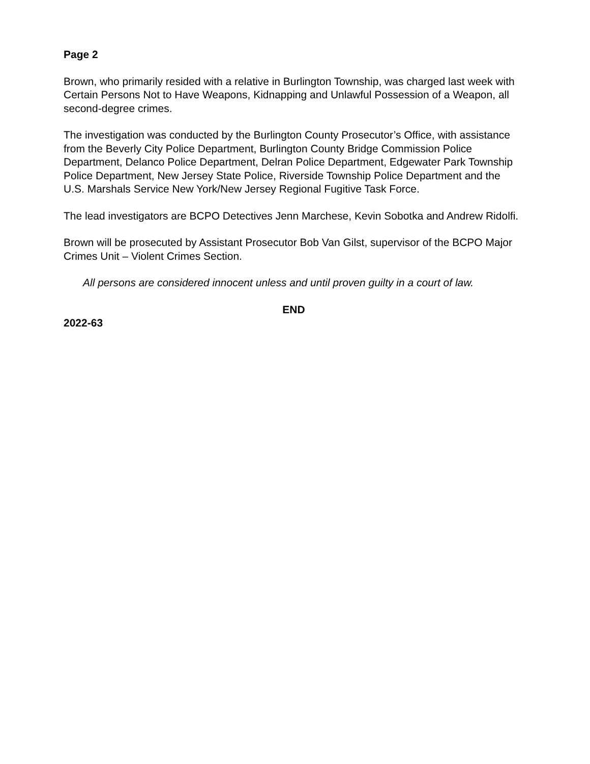Page 2
Brown, who primarily resided with a relative in Burlington Township, was charged last week with Certain Persons Not to Have Weapons, Kidnapping and Unlawful Possession of a Weapon, all second-degree crimes.
The investigation was conducted by the Burlington County Prosecutor’s Office, with assistance from the Beverly City Police Department, Burlington County Bridge Commission Police Department, Delanco Police Department, Delran Police Department, Edgewater Park Township Police Department, New Jersey State Police, Riverside Township Police Department and the U.S. Marshals Service New York/New Jersey Regional Fugitive Task Force.
The lead investigators are BCPO Detectives Jenn Marchese, Kevin Sobotka and Andrew Ridolfi.
Brown will be prosecuted by Assistant Prosecutor Bob Van Gilst, supervisor of the BCPO Major Crimes Unit – Violent Crimes Section.
All persons are considered innocent unless and until proven guilty in a court of law.
END
2022-63